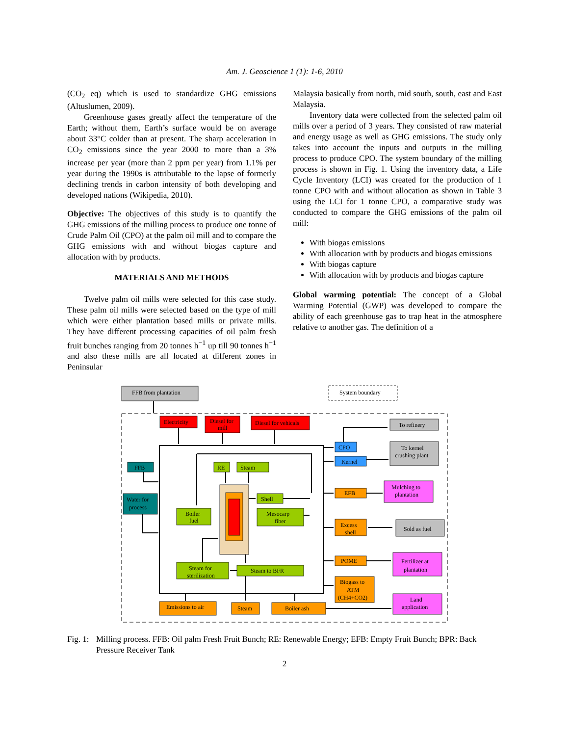Am. J. Geoscience 1 (1): 1-6, 2010
(CO<sub>2</sub> eq) which is used to standardize GHG emissions (Altuslumen, 2009).
Greenhouse gases greatly affect the temperature of the Earth; without them, Earth’s surface would be on average about 33°C colder than at present. The sharp acceleration in CO<sub>2</sub> emissions since the year 2000 to more than a 3% increase per year (more than 2 ppm per year) from 1.1% per year during the 1990s is attributable to the lapse of formerly declining trends in carbon intensity of both developing and developed nations (Wikipedia, 2010).
Objective: The objectives of this study is to quantify the GHG emissions of the milling process to produce one tonne of Crude Palm Oil (CPO) at the palm oil mill and to compare the GHG emissions with and without biogas capture and allocation with by products.
MATERIALS AND METHODS
Twelve palm oil mills were selected for this case study. These palm oil mills were selected based on the type of mill which were either plantation based mills or private mills. They have different processing capacities of oil palm fresh fruit bunches ranging from 20 tonnes h<sup>−1</sup> up till 90 tonnes h<sup>−1</sup> and also these mills are all located at different zones in Peninsular
Malaysia basically from north, mid south, south, east and East Malaysia.
Inventory data were collected from the selected palm oil mills over a period of 3 years. They consisted of raw material and energy usage as well as GHG emissions. The study only takes into account the inputs and outputs in the milling process to produce CPO. The system boundary of the milling process is shown in Fig. 1. Using the inventory data, a Life Cycle Inventory (LCI) was created for the production of 1 tonne CPO with and without allocation as shown in Table 3 using the LCI for 1 tonne CPO, a comparative study was conducted to compare the GHG emissions of the palm oil mill:
With biogas emissions
With allocation with by products and biogas emissions
With biogas capture
With allocation with by products and biogas capture
Global warming potential: The concept of a Global Warming Potential (GWP) was developed to compare the ability of each greenhouse gas to trap heat in the atmosphere relative to another gas. The definition of a
FFB from plantation
System boundary
Electricity
Diesel for
mill
Diesel for vehicals
FFB
Water for
process
RE
Steam
Boiler
fuel
Shell
Mesocarp
fiber
Steam for
sterilization
Steam to BFR
Emissions to air
Steam
Boiler ash
CPO
Kernel
EFB
Excess
shell
POME
Biogass to
ATM
(CH4+CO2)
To refinery
To kernel
crushing plant
Mulching to
plantation
Sold as fuel
Fertilizer at
plantation
Land
application
Fig. 1: Milling process. FFB: Oil palm Fresh Fruit Bunch; RE: Renewable Energy; EFB: Empty Fruit Bunch; BPR: Back Pressure Receiver Tank
2